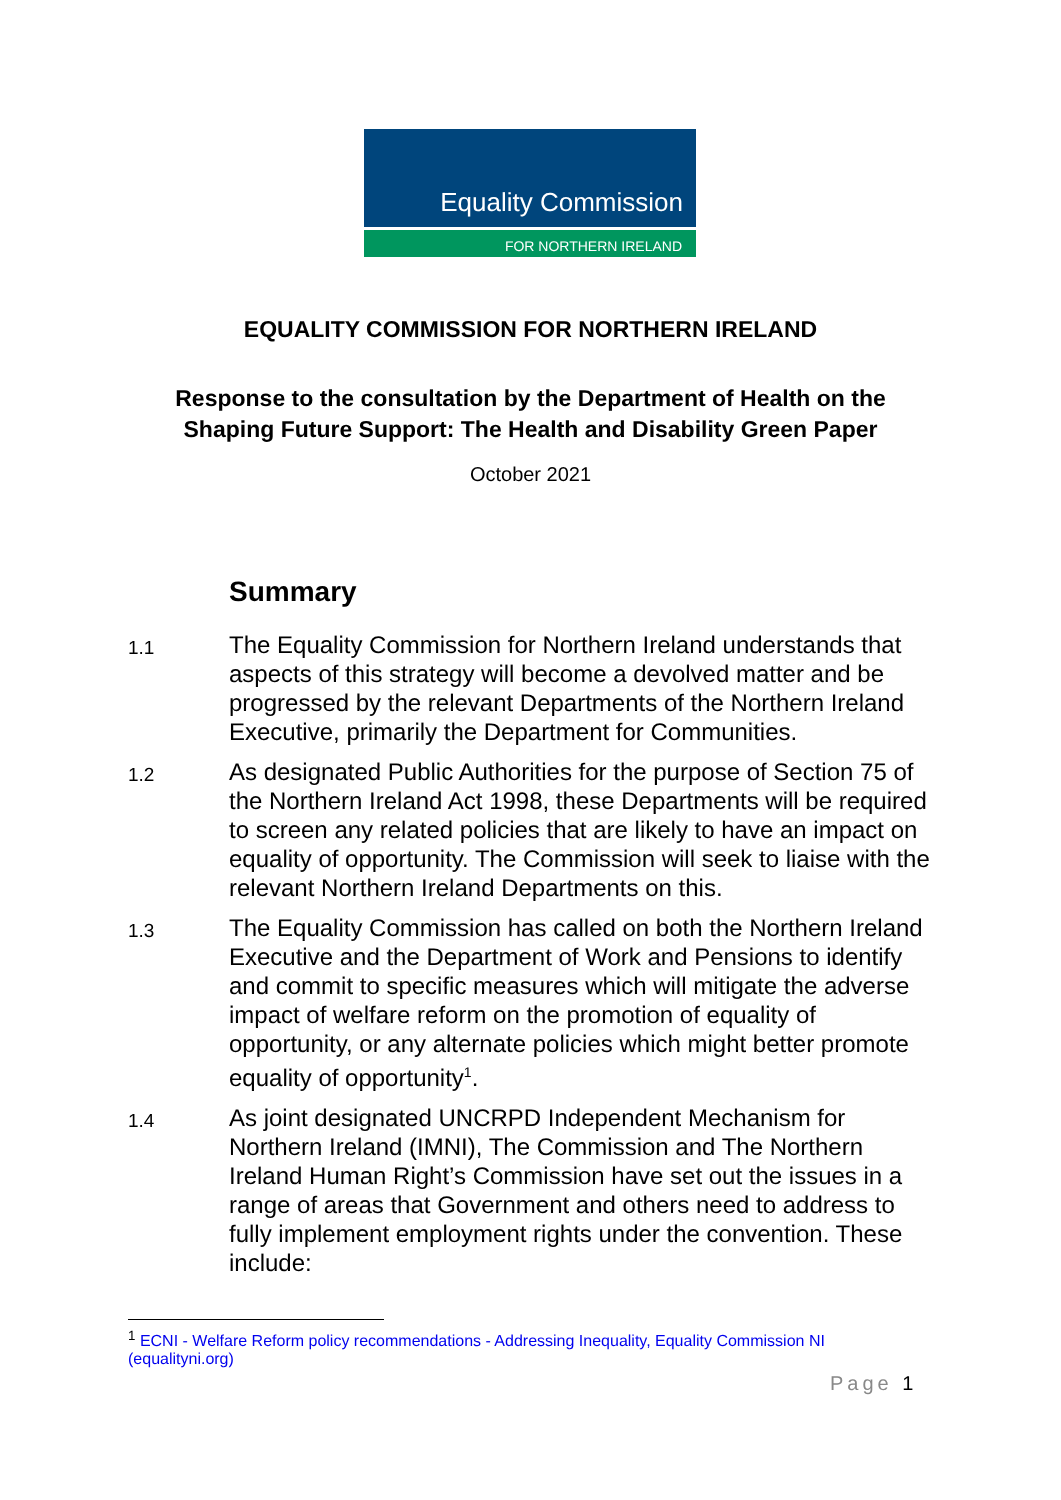Equality Commission
FOR NORTHERN IRELAND
EQUALITY COMMISSION FOR NORTHERN IRELAND
Response to the consultation by the Department of Health on the Shaping Future Support: The Health and Disability Green Paper
October 2021
Summary
1.1 The Equality Commission for Northern Ireland understands that aspects of this strategy will become a devolved matter and be progressed by the relevant Departments of the Northern Ireland Executive, primarily the Department for Communities.
1.2 As designated Public Authorities for the purpose of Section 75 of the Northern Ireland Act 1998, these Departments will be required to screen any related policies that are likely to have an impact on equality of opportunity. The Commission will seek to liaise with the relevant Northern Ireland Departments on this.
1.3 The Equality Commission has called on both the Northern Ireland Executive and the Department of Work and Pensions to identify and commit to specific measures which will mitigate the adverse impact of welfare reform on the promotion of equality of opportunity, or any alternate policies which might better promote equality of opportunity<sup>1</sup>.
1.4 As joint designated UNCRPD Independent Mechanism for Northern Ireland (IMNI), The Commission and The Northern Ireland Human Right’s Commission have set out the issues in a range of areas that Government and others need to address to fully implement employment rights under the convention. These include:
<sup>1</sup> ECNI - Welfare Reform policy recommendations - Addressing Inequality, Equality Commission NI (equalityni.org)
Page 1